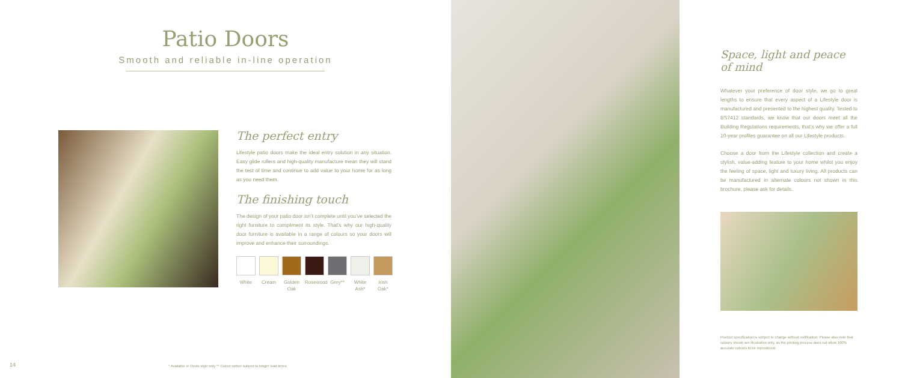Patio Doors
Smooth and reliable in-line operation
The perfect entry
Lifestyle patio doors make the ideal entry solution in any situation. Easy glide rollers and high-quality manufacture mean they will stand the test of time and continue to add value to your home for as long as you need them.
The finishing touch
The design of your patio door isn’t complete until you’ve selected the right furniture to compliment its style. That’s why our high-quality door furniture is available in a range of colours so your doors will improve and enhance their surroundings.
White Cream Golden Oak
Rosewood
Grey** White Ash*
Irish Oak*
14
* Available in Ovolo style only ** Colour option subject to longer lead times
Space, light and peace of mind
Whatever your preference of door style, we go to great lengths to ensure that every aspect of a Lifestyle door is manufactured and presented to the highest quality. Tested to BS7412 standards, we know that our doors meet all the Building Regulations requirements, that’s why we offer a full 10-year profiles guarantee on all our Lifestyle products.
Choose a door from the Lifestyle collection and create a stylish, value-adding feature to your home whilst you enjoy the feeling of space, light and luxury living. All products can be manufactured in alternate colours not shown in this brochure, please ask for details.
Product specification is subject to change without notification. Please also note that colours shown are illustrative only, as the printing process does not allow 100% accurate colours to be reproduced.